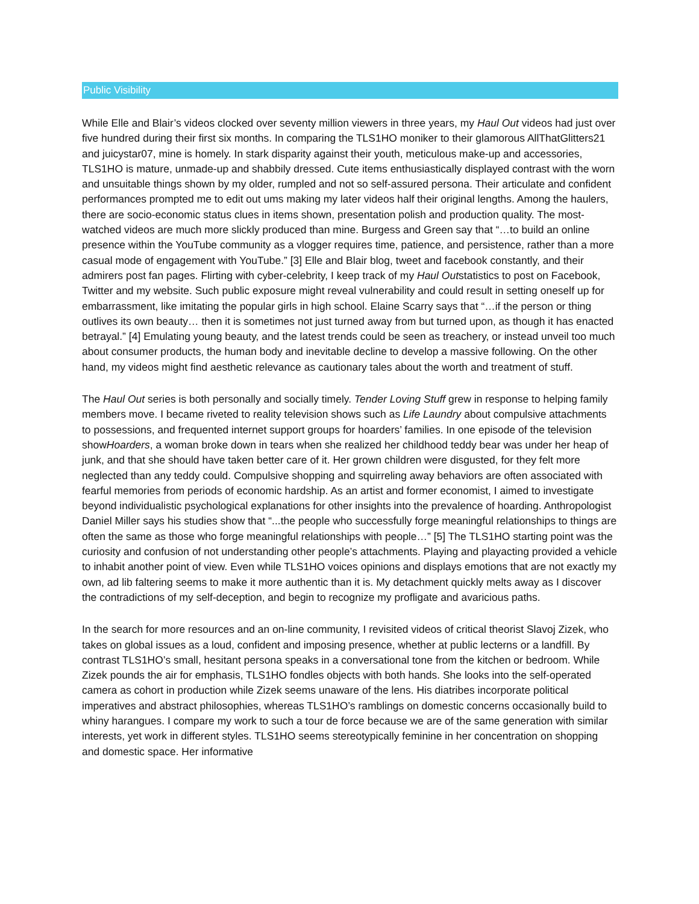Public Visibility
While Elle and Blair’s videos clocked over seventy million viewers in three years, my Haul Out videos had just over five hundred during their first six months. In comparing the TLS1HO moniker to their glamorous AllThatGlitters21 and juicystar07, mine is homely. In stark disparity against their youth, meticulous make-up and accessories, TLS1HO is mature, unmade-up and shabbily dressed. Cute items enthusiastically displayed contrast with the worn and unsuitable things shown by my older, rumpled and not so self-assured persona. Their articulate and confident performances prompted me to edit out ums making my later videos half their original lengths. Among the haulers, there are socio-economic status clues in items shown, presentation polish and production quality. The most-watched videos are much more slickly produced than mine. Burgess and Green say that “…to build an online presence within the YouTube community as a vlogger requires time, patience, and persistence, rather than a more casual mode of engagement with YouTube.” [3] Elle and Blair blog, tweet and facebook constantly, and their admirers post fan pages. Flirting with cyber-celebrity, I keep track of my Haul Outstatistics to post on Facebook, Twitter and my website. Such public exposure might reveal vulnerability and could result in setting oneself up for embarrassment, like imitating the popular girls in high school. Elaine Scarry says that “…if the person or thing outlives its own beauty… then it is sometimes not just turned away from but turned upon, as though it has enacted betrayal.” [4] Emulating young beauty, and the latest trends could be seen as treachery, or instead unveil too much about consumer products, the human body and inevitable decline to develop a massive following. On the other hand, my videos might find aesthetic relevance as cautionary tales about the worth and treatment of stuff.
The Haul Out series is both personally and socially timely. Tender Loving Stuff grew in response to helping family members move. I became riveted to reality television shows such as Life Laundry about compulsive attachments to possessions, and frequented internet support groups for hoarders’ families. In one episode of the television showHoarders, a woman broke down in tears when she realized her childhood teddy bear was under her heap of junk, and that she should have taken better care of it. Her grown children were disgusted, for they felt more neglected than any teddy could. Compulsive shopping and squirreling away behaviors are often associated with fearful memories from periods of economic hardship. As an artist and former economist, I aimed to investigate beyond individualistic psychological explanations for other insights into the prevalence of hoarding. Anthropologist Daniel Miller says his studies show that “...the people who successfully forge meaningful relationships to things are often the same as those who forge meaningful relationships with people…” [5] The TLS1HO starting point was the curiosity and confusion of not understanding other people’s attachments. Playing and playacting provided a vehicle to inhabit another point of view. Even while TLS1HO voices opinions and displays emotions that are not exactly my own, ad lib faltering seems to make it more authentic than it is. My detachment quickly melts away as I discover the contradictions of my self-deception, and begin to recognize my profligate and avaricious paths.
In the search for more resources and an on-line community, I revisited videos of critical theorist Slavoj Zizek, who takes on global issues as a loud, confident and imposing presence, whether at public lecterns or a landfill. By contrast TLS1HO’s small, hesitant persona speaks in a conversational tone from the kitchen or bedroom. While Zizek pounds the air for emphasis, TLS1HO fondles objects with both hands. She looks into the self-operated camera as cohort in production while Zizek seems unaware of the lens. His diatribes incorporate political imperatives and abstract philosophies, whereas TLS1HO’s ramblings on domestic concerns occasionally build to whiny harangues. I compare my work to such a tour de force because we are of the same generation with similar interests, yet work in different styles. TLS1HO seems stereotypically feminine in her concentration on shopping and domestic space. Her informative